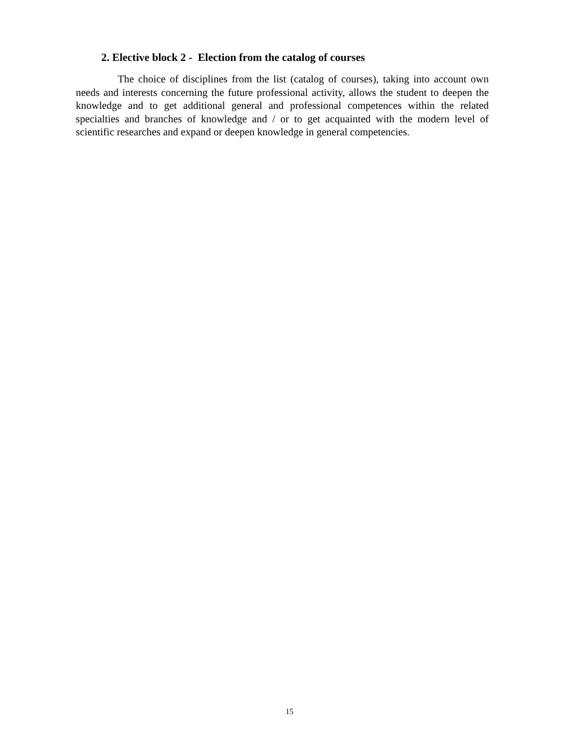2. Elective block 2 - Election from the catalog of courses
The choice of disciplines from the list (catalog of courses), taking into account own needs and interests concerning the future professional activity, allows the student to deepen the knowledge and to get additional general and professional competences within the related specialties and branches of knowledge and / or to get acquainted with the modern level of scientific researches and expand or deepen knowledge in general competencies.
15